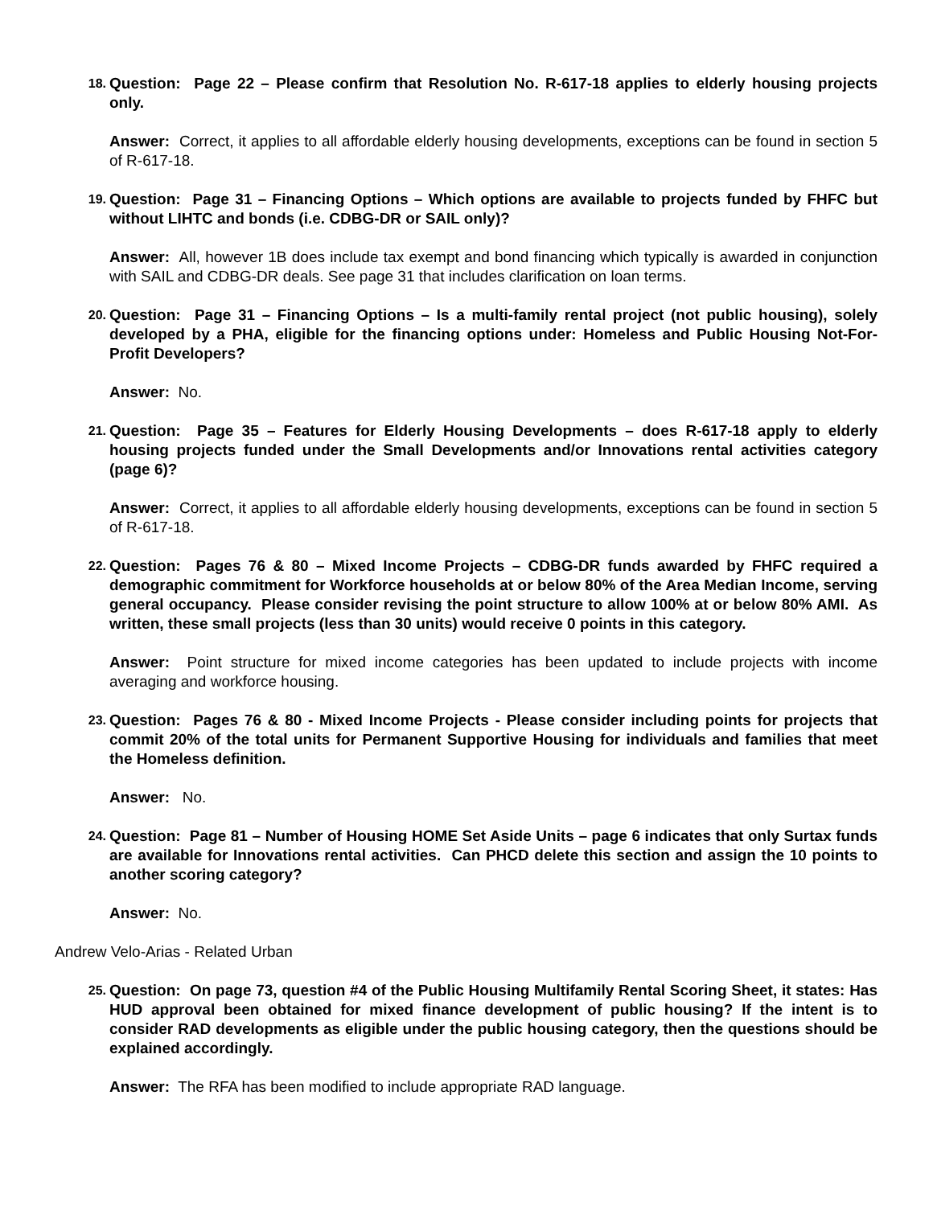18.
Question: Page 22 – Please confirm that Resolution No. R-617-18 applies to elderly housing projects only.
Answer: Correct, it applies to all affordable elderly housing developments, exceptions can be found in section 5 of R-617-18.
19.
Question: Page 31 – Financing Options – Which options are available to projects funded by FHFC but without LIHTC and bonds (i.e. CDBG-DR or SAIL only)?
Answer: All, however 1B does include tax exempt and bond financing which typically is awarded in conjunction with SAIL and CDBG-DR deals. See page 31 that includes clarification on loan terms.
20.
Question: Page 31 – Financing Options – Is a multi-family rental project (not public housing), solely developed by a PHA, eligible for the financing options under: Homeless and Public Housing Not-For-Profit Developers?
Answer: No.
21.
Question: Page 35 – Features for Elderly Housing Developments – does R-617-18 apply to elderly housing projects funded under the Small Developments and/or Innovations rental activities category (page 6)?
Answer: Correct, it applies to all affordable elderly housing developments, exceptions can be found in section 5 of R-617-18.
22.
Question: Pages 76 & 80 – Mixed Income Projects – CDBG-DR funds awarded by FHFC required a demographic commitment for Workforce households at or below 80% of the Area Median Income, serving general occupancy. Please consider revising the point structure to allow 100% at or below 80% AMI. As written, these small projects (less than 30 units) would receive 0 points in this category.
Answer: Point structure for mixed income categories has been updated to include projects with income averaging and workforce housing.
23.
Question: Pages 76 & 80 - Mixed Income Projects - Please consider including points for projects that commit 20% of the total units for Permanent Supportive Housing for individuals and families that meet the Homeless definition.
Answer: No.
24.
Question: Page 81 – Number of Housing HOME Set Aside Units – page 6 indicates that only Surtax funds are available for Innovations rental activities. Can PHCD delete this section and assign the 10 points to another scoring category?
Answer: No.
Andrew Velo-Arias - Related Urban
25.
Question: On page 73, question #4 of the Public Housing Multifamily Rental Scoring Sheet, it states: Has HUD approval been obtained for mixed finance development of public housing? If the intent is to consider RAD developments as eligible under the public housing category, then the questions should be explained accordingly.
Answer: The RFA has been modified to include appropriate RAD language.